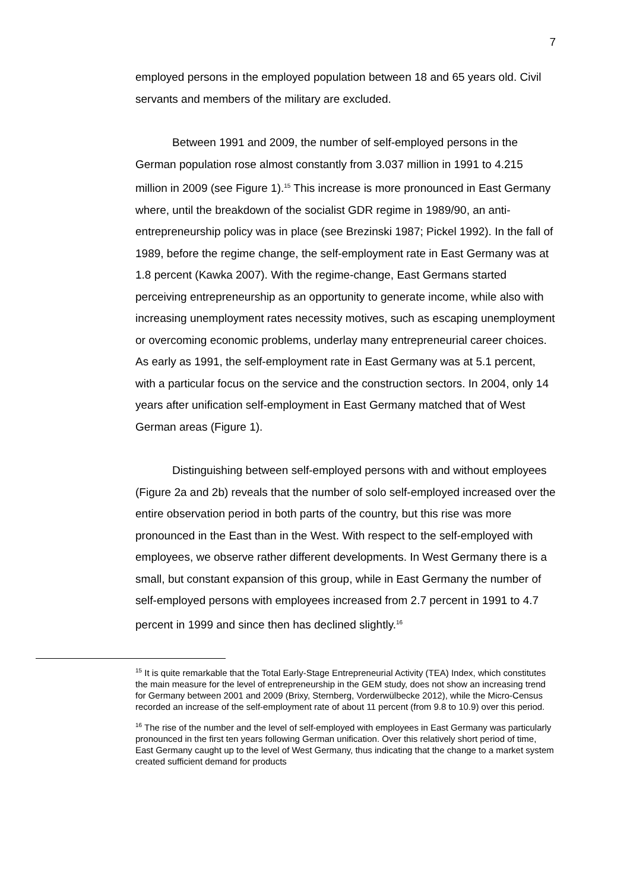7
employed persons in the employed population between 18 and 65 years old. Civil servants and members of the military are excluded.
Between 1991 and 2009, the number of self-employed persons in the German population rose almost constantly from 3.037 million in 1991 to 4.215 million in 2009 (see Figure 1).<sup>15</sup> This increase is more pronounced in East Germany where, until the breakdown of the socialist GDR regime in 1989/90, an anti-entrepreneurship policy was in place (see Brezinski 1987; Pickel 1992). In the fall of 1989, before the regime change, the self-employment rate in East Germany was at 1.8 percent (Kawka 2007). With the regime-change, East Germans started perceiving entrepreneurship as an opportunity to generate income, while also with increasing unemployment rates necessity motives, such as escaping unemployment or overcoming economic problems, underlay many entrepreneurial career choices. As early as 1991, the self-employment rate in East Germany was at 5.1 percent, with a particular focus on the service and the construction sectors. In 2004, only 14 years after unification self-employment in East Germany matched that of West German areas (Figure 1).
Distinguishing between self-employed persons with and without employees (Figure 2a and 2b) reveals that the number of solo self-employed increased over the entire observation period in both parts of the country, but this rise was more pronounced in the East than in the West. With respect to the self-employed with employees, we observe rather different developments. In West Germany there is a small, but constant expansion of this group, while in East Germany the number of self-employed persons with employees increased from 2.7 percent in 1991 to 4.7 percent in 1999 and since then has declined slightly.<sup>16</sup>
<sup>15</sup> It is quite remarkable that the Total Early-Stage Entrepreneurial Activity (TEA) Index, which constitutes the main measure for the level of entrepreneurship in the GEM study, does not show an increasing trend for Germany between 2001 and 2009 (Brixy, Sternberg, Vorderwülbecke 2012), while the Micro-Census recorded an increase of the self-employment rate of about 11 percent (from 9.8 to 10.9) over this period.
<sup>16</sup> The rise of the number and the level of self-employed with employees in East Germany was particularly pronounced in the first ten years following German unification. Over this relatively short period of time, East Germany caught up to the level of West Germany, thus indicating that the change to a market system created sufficient demand for products